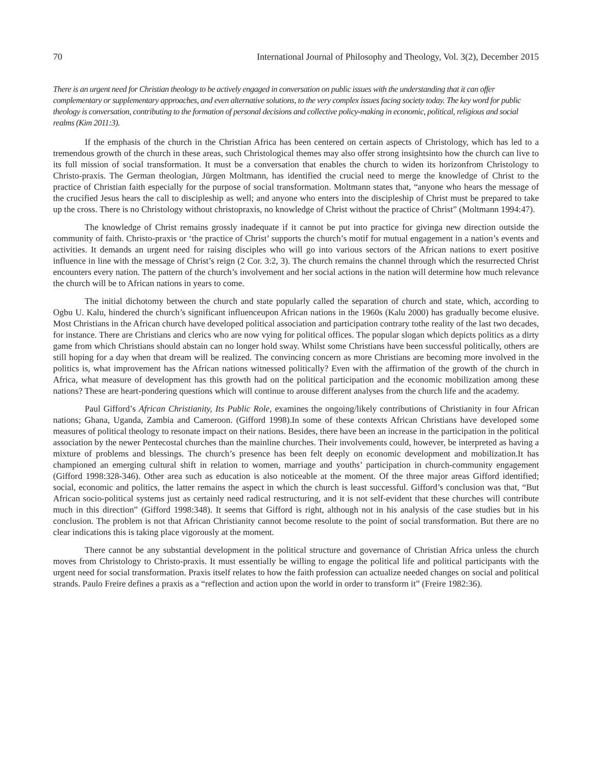70 International Journal of Philosophy and Theology, Vol. 3(2), December 2015
There is an urgent need for Christian theology to be actively engaged in conversation on public issues with the understanding that it can offer complementary or supplementary approaches, and even alternative solutions, to the very complex issues facing society today. The key word for public theology is conversation, contributing to the formation of personal decisions and collective policy-making in economic, political, religious and social realms (Kim 2011:3).
If the emphasis of the church in the Christian Africa has been centered on certain aspects of Christology, which has led to a tremendous growth of the church in these areas, such Christological themes may also offer strong insightsinto how the church can live to its full mission of social transformation. It must be a conversation that enables the church to widen its horizonfrom Christology to Christo-praxis. The German theologian, Jürgen Moltmann, has identified the crucial need to merge the knowledge of Christ to the practice of Christian faith especially for the purpose of social transformation. Moltmann states that, “anyone who hears the message of the crucified Jesus hears the call to discipleship as well; and anyone who enters into the discipleship of Christ must be prepared to take up the cross. There is no Christology without christopraxis, no knowledge of Christ without the practice of Christ” (Moltmann 1994:47).
The knowledge of Christ remains grossly inadequate if it cannot be put into practice for givinga new direction outside the community of faith. Christo-praxis or ‘the practice of Christ’ supports the church’s motif for mutual engagement in a nation’s events and activities. It demands an urgent need for raising disciples who will go into various sectors of the African nations to exert positive influence in line with the message of Christ’s reign (2 Cor. 3:2, 3). The church remains the channel through which the resurrected Christ encounters every nation. The pattern of the church’s involvement and her social actions in the nation will determine how much relevance the church will be to African nations in years to come.
The initial dichotomy between the church and state popularly called the separation of church and state, which, according to Ogbu U. Kalu, hindered the church’s significant influenceupon African nations in the 1960s (Kalu 2000) has gradually become elusive. Most Christians in the African church have developed political association and participation contrary tothe reality of the last two decades, for instance. There are Christians and clerics who are now vying for political offices. The popular slogan which depicts politics as a dirty game from which Christians should abstain can no longer hold sway. Whilst some Christians have been successful politically, others are still hoping for a day when that dream will be realized. The convincing concern as more Christians are becoming more involved in the politics is, what improvement has the African nations witnessed politically? Even with the affirmation of the growth of the church in Africa, what measure of development has this growth had on the political participation and the economic mobilization among these nations? These are heart-pondering questions which will continue to arouse different analyses from the church life and the academy.
Paul Gifford’s African Christianity, Its Public Role, examines the ongoing/likely contributions of Christianity in four African nations; Ghana, Uganda, Zambia and Cameroon. (Gifford 1998).In some of these contexts African Christians have developed some measures of political theology to resonate impact on their nations. Besides, there have been an increase in the participation in the political association by the newer Pentecostal churches than the mainline churches. Their involvements could, however, be interpreted as having a mixture of problems and blessings. The church’s presence has been felt deeply on economic development and mobilization.It has championed an emerging cultural shift in relation to women, marriage and youths’ participation in church-community engagement (Gifford 1998:328-346). Other area such as education is also noticeable at the moment. Of the three major areas Gifford identified; social, economic and politics, the latter remains the aspect in which the church is least successful. Gifford’s conclusion was that, “But African socio-political systems just as certainly need radical restructuring, and it is not self-evident that these churches will contribute much in this direction” (Gifford 1998:348). It seems that Gifford is right, although not in his analysis of the case studies but in his conclusion. The problem is not that African Christianity cannot become resolute to the point of social transformation. But there are no clear indications this is taking place vigorously at the moment.
There cannot be any substantial development in the political structure and governance of Christian Africa unless the church moves from Christology to Christo-praxis. It must essentially be willing to engage the political life and political participants with the urgent need for social transformation. Praxis itself relates to how the faith profession can actualize needed changes on social and political strands. Paulo Freire defines a praxis as a “reflection and action upon the world in order to transform it” (Freire 1982:36).